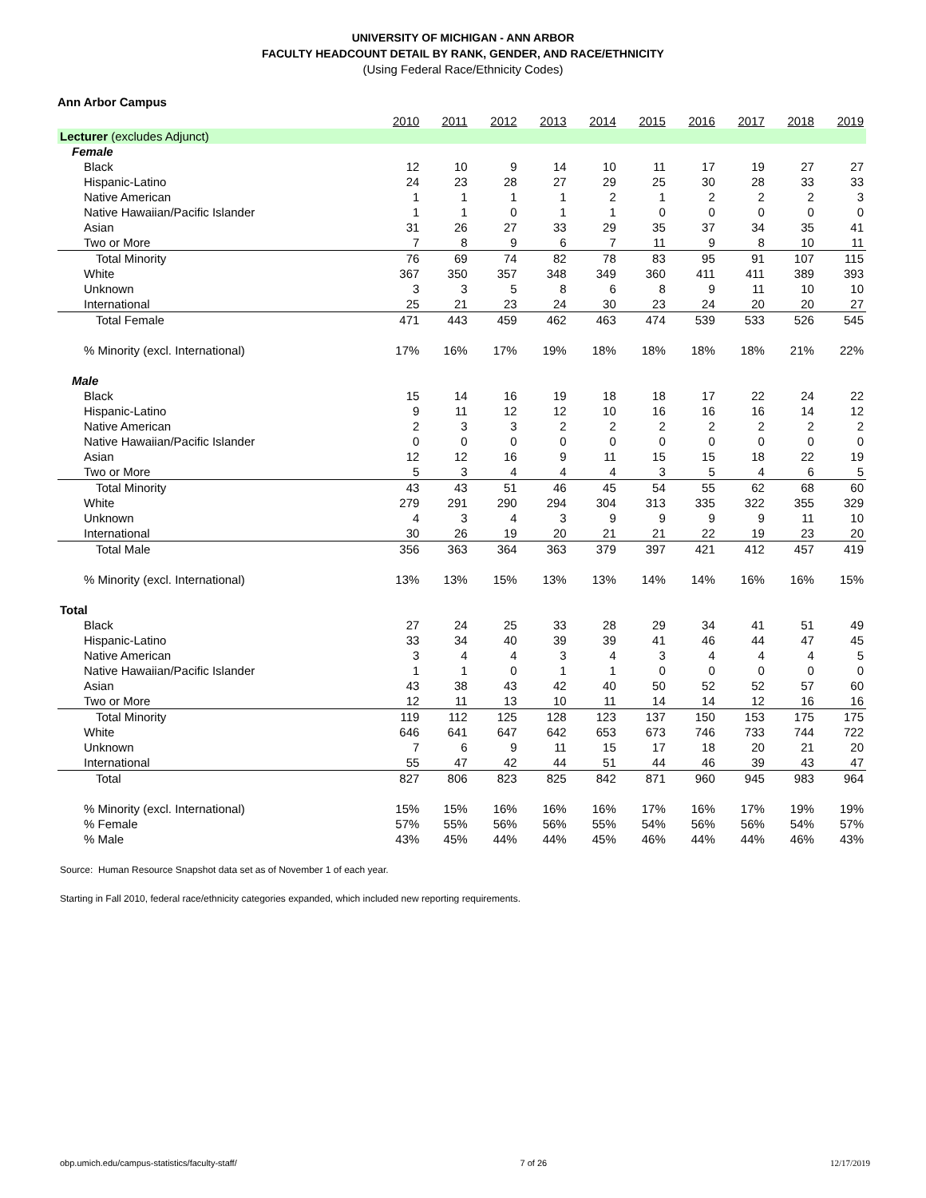UNIVERSITY OF MICHIGAN - ANN ARBOR
FACULTY HEADCOUNT DETAIL BY RANK, GENDER, AND RACE/ETHNICITY
(Using Federal Race/Ethnicity Codes)
Ann Arbor Campus
| | 2010 | 2011 | 2012 | 2013 | 2014 | 2015 | 2016 | 2017 | 2018 | 2019 |
| --- | --- | --- | --- | --- | --- | --- | --- | --- | --- | --- |
| Lecturer (excludes Adjunct) | | | | | | | | | | |
| Female | | | | | | | | | | |
| Black | 12 | 10 | 9 | 14 | 10 | 11 | 17 | 19 | 27 | 27 |
| Hispanic-Latino | 24 | 23 | 28 | 27 | 29 | 25 | 30 | 28 | 33 | 33 |
| Native American | 1 | 1 | 1 | 1 | 2 | 1 | 2 | 2 | 2 | 3 |
| Native Hawaiian/Pacific Islander | 1 | 1 | 0 | 1 | 1 | 0 | 0 | 0 | 0 | 0 |
| Asian | 31 | 26 | 27 | 33 | 29 | 35 | 37 | 34 | 35 | 41 |
| Two or More | 7 | 8 | 9 | 6 | 7 | 11 | 9 | 8 | 10 | 11 |
| Total Minority | 76 | 69 | 74 | 82 | 78 | 83 | 95 | 91 | 107 | 115 |
| White | 367 | 350 | 357 | 348 | 349 | 360 | 411 | 411 | 389 | 393 |
| Unknown | 3 | 3 | 5 | 8 | 6 | 8 | 9 | 11 | 10 | 10 |
| International | 25 | 21 | 23 | 24 | 30 | 23 | 24 | 20 | 20 | 27 |
| Total Female | 471 | 443 | 459 | 462 | 463 | 474 | 539 | 533 | 526 | 545 |
| % Minority (excl. International) | 17% | 16% | 17% | 19% | 18% | 18% | 18% | 18% | 21% | 22% |
| Male | | | | | | | | | | |
| Black | 15 | 14 | 16 | 19 | 18 | 18 | 17 | 22 | 24 | 22 |
| Hispanic-Latino | 9 | 11 | 12 | 12 | 10 | 16 | 16 | 16 | 14 | 12 |
| Native American | 2 | 3 | 3 | 2 | 2 | 2 | 2 | 2 | 2 | 2 |
| Native Hawaiian/Pacific Islander | 0 | 0 | 0 | 0 | 0 | 0 | 0 | 0 | 0 | 0 |
| Asian | 12 | 12 | 16 | 9 | 11 | 15 | 15 | 18 | 22 | 19 |
| Two or More | 5 | 3 | 4 | 4 | 4 | 3 | 5 | 4 | 6 | 5 |
| Total Minority | 43 | 43 | 51 | 46 | 45 | 54 | 55 | 62 | 68 | 60 |
| White | 279 | 291 | 290 | 294 | 304 | 313 | 335 | 322 | 355 | 329 |
| Unknown | 4 | 3 | 4 | 3 | 9 | 9 | 9 | 9 | 11 | 10 |
| International | 30 | 26 | 19 | 20 | 21 | 21 | 22 | 19 | 23 | 20 |
| Total Male | 356 | 363 | 364 | 363 | 379 | 397 | 421 | 412 | 457 | 419 |
| % Minority (excl. International) | 13% | 13% | 15% | 13% | 13% | 14% | 14% | 16% | 16% | 15% |
| Total | | | | | | | | | | |
| Black | 27 | 24 | 25 | 33 | 28 | 29 | 34 | 41 | 51 | 49 |
| Hispanic-Latino | 33 | 34 | 40 | 39 | 39 | 41 | 46 | 44 | 47 | 45 |
| Native American | 3 | 4 | 4 | 3 | 4 | 3 | 4 | 4 | 4 | 5 |
| Native Hawaiian/Pacific Islander | 1 | 1 | 0 | 1 | 1 | 0 | 0 | 0 | 0 | 0 |
| Asian | 43 | 38 | 43 | 42 | 40 | 50 | 52 | 52 | 57 | 60 |
| Two or More | 12 | 11 | 13 | 10 | 11 | 14 | 14 | 12 | 16 | 16 |
| Total Minority | 119 | 112 | 125 | 128 | 123 | 137 | 150 | 153 | 175 | 175 |
| White | 646 | 641 | 647 | 642 | 653 | 673 | 746 | 733 | 744 | 722 |
| Unknown | 7 | 6 | 9 | 11 | 15 | 17 | 18 | 20 | 21 | 20 |
| International | 55 | 47 | 42 | 44 | 51 | 44 | 46 | 39 | 43 | 47 |
| Total | 827 | 806 | 823 | 825 | 842 | 871 | 960 | 945 | 983 | 964 |
| % Minority (excl. International) | 15% | 15% | 16% | 16% | 16% | 17% | 16% | 17% | 19% | 19% |
| % Female | 57% | 55% | 56% | 56% | 55% | 54% | 56% | 56% | 54% | 57% |
| % Male | 43% | 45% | 44% | 44% | 45% | 46% | 44% | 44% | 46% | 43% |
Source: Human Resource Snapshot data set as of November 1 of each year.
Starting in Fall 2010, federal race/ethnicity categories expanded, which included new reporting requirements.
obp.umich.edu/campus-statistics/faculty-staff/ 7 of 26 12/17/2019